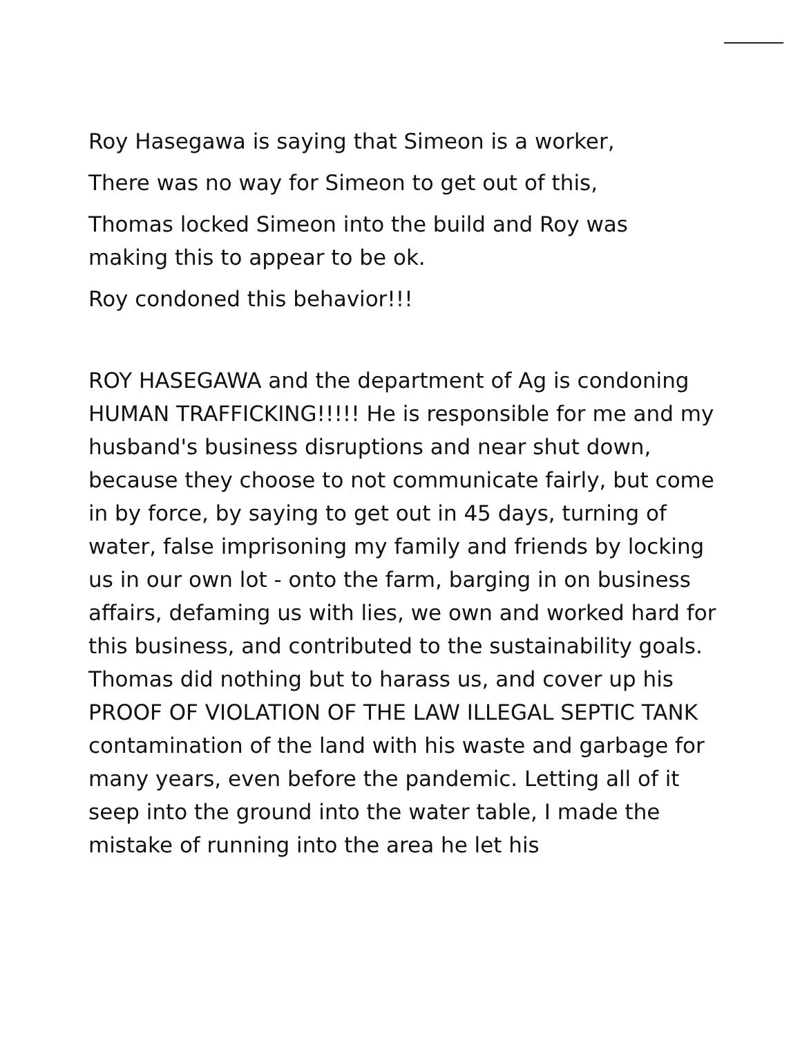Roy Hasegawa is saying that Simeon is a worker,
There was no way for Simeon to get out of this,
Thomas locked Simeon into the build and Roy was
making this to appear to be ok.
Roy condoned this behavior!!!
ROY HASEGAWA and the department of Ag is condoning HUMAN TRAFFICKING!!!!! He is responsible for me and my husband's business disruptions and near shut down, because they choose to not communicate fairly, but come in by force, by saying to get out in 45 days, turning of water, false imprisoning my family and friends by locking us in our own lot - onto the farm, barging in on business affairs, defaming us with lies, we own and worked hard for this business, and contributed to the sustainability goals. Thomas did nothing but to harass us, and cover up his PROOF OF VIOLATION OF THE LAW ILLEGAL SEPTIC TANK contamination of the land with his waste and garbage for many years, even before the pandemic. Letting all of it seep into the ground into the water table, I made the mistake of running into the area he let his